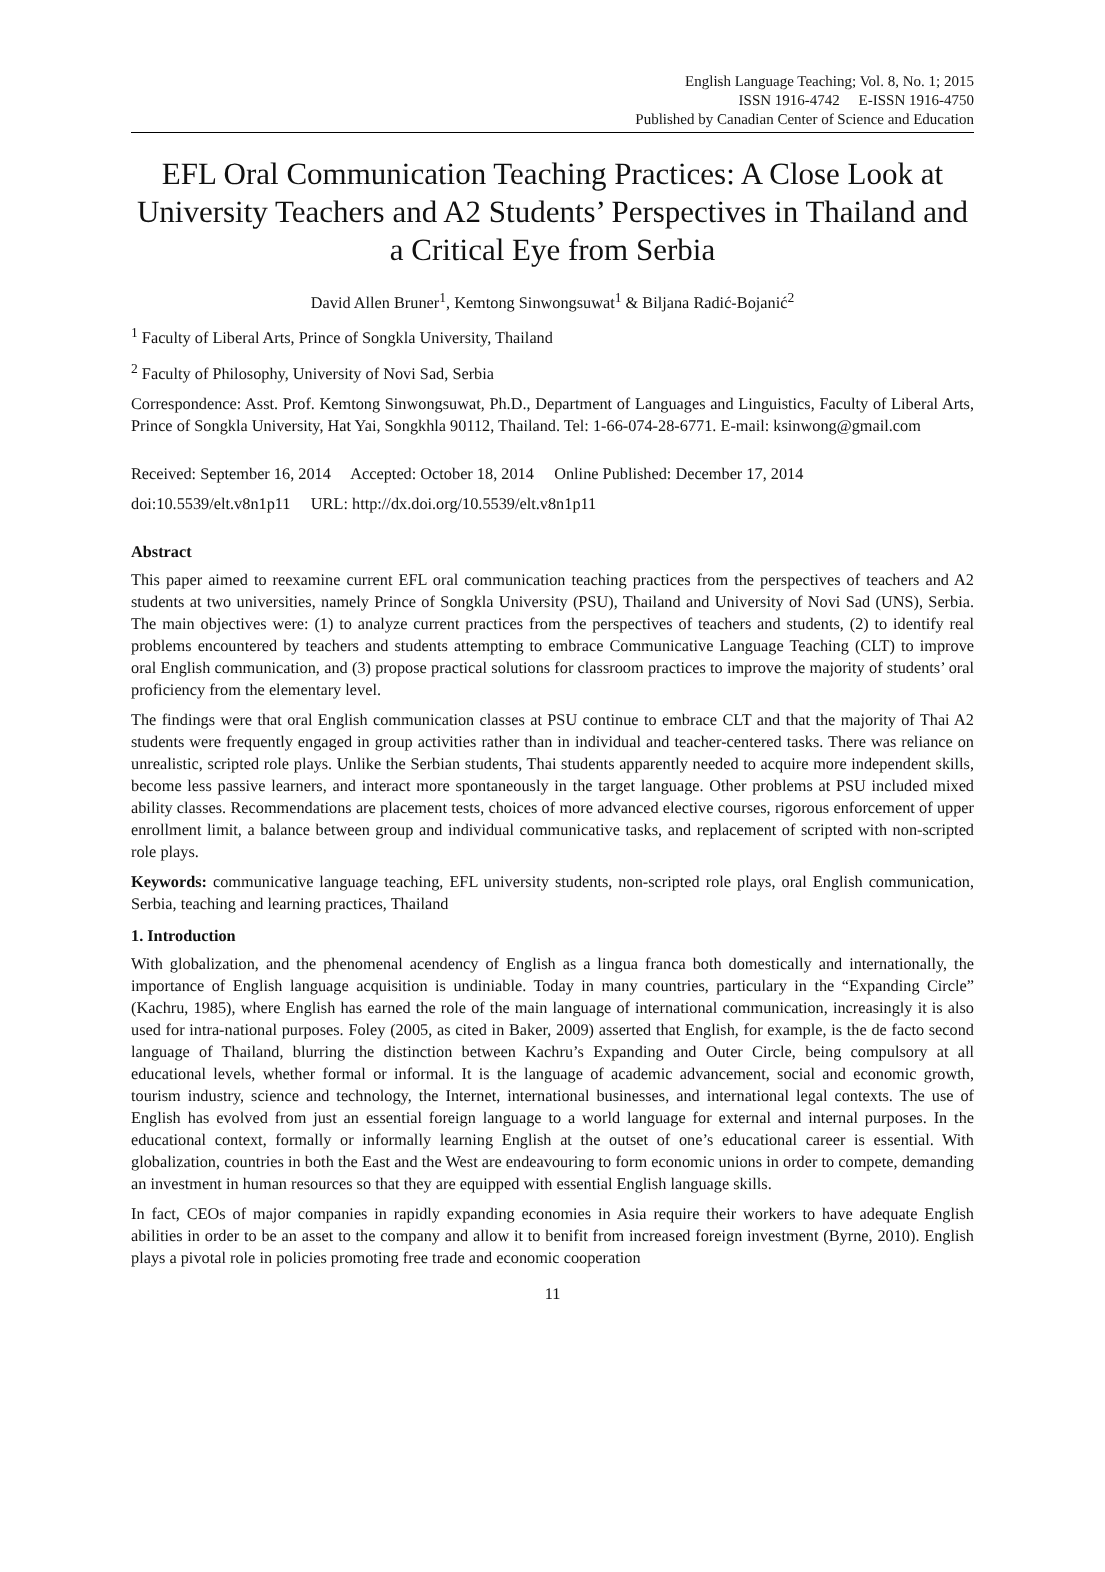English Language Teaching; Vol. 8, No. 1; 2015
ISSN 1916-4742 E-ISSN 1916-4750
Published by Canadian Center of Science and Education
EFL Oral Communication Teaching Practices: A Close Look at University Teachers and A2 Students’ Perspectives in Thailand and a Critical Eye from Serbia
David Allen Bruner<sup>1</sup>, Kemtong Sinwongsuwat<sup>1</sup> & Biljana Radić-Bojanić<sup>2</sup>
<sup>1</sup> Faculty of Liberal Arts, Prince of Songkla University, Thailand
<sup>2</sup> Faculty of Philosophy, University of Novi Sad, Serbia
Correspondence: Asst. Prof. Kemtong Sinwongsuwat, Ph.D., Department of Languages and Linguistics, Faculty of Liberal Arts, Prince of Songkla University, Hat Yai, Songkhla 90112, Thailand. Tel: 1-66-074-28-6771. E-mail: ksinwong@gmail.com
Received: September 16, 2014 Accepted: October 18, 2014 Online Published: December 17, 2014
doi:10.5539/elt.v8n1p11 URL: http://dx.doi.org/10.5539/elt.v8n1p11
Abstract
This paper aimed to reexamine current EFL oral communication teaching practices from the perspectives of teachers and A2 students at two universities, namely Prince of Songkla University (PSU), Thailand and University of Novi Sad (UNS), Serbia. The main objectives were: (1) to analyze current practices from the perspectives of teachers and students, (2) to identify real problems encountered by teachers and students attempting to embrace Communicative Language Teaching (CLT) to improve oral English communication, and (3) propose practical solutions for classroom practices to improve the majority of students’ oral proficiency from the elementary level.
The findings were that oral English communication classes at PSU continue to embrace CLT and that the majority of Thai A2 students were frequently engaged in group activities rather than in individual and teacher-centered tasks. There was reliance on unrealistic, scripted role plays. Unlike the Serbian students, Thai students apparently needed to acquire more independent skills, become less passive learners, and interact more spontaneously in the target language. Other problems at PSU included mixed ability classes. Recommendations are placement tests, choices of more advanced elective courses, rigorous enforcement of upper enrollment limit, a balance between group and individual communicative tasks, and replacement of scripted with non-scripted role plays.
Keywords: communicative language teaching, EFL university students, non-scripted role plays, oral English communication, Serbia, teaching and learning practices, Thailand
1. Introduction
With globalization, and the phenomenal acendency of English as a lingua franca both domestically and internationally, the importance of English language acquisition is undiniable. Today in many countries, particulary in the “Expanding Circle” (Kachru, 1985), where English has earned the role of the main language of international communication, increasingly it is also used for intra-national purposes. Foley (2005, as cited in Baker, 2009) asserted that English, for example, is the de facto second language of Thailand, blurring the distinction between Kachru’s Expanding and Outer Circle, being compulsory at all educational levels, whether formal or informal. It is the language of academic advancement, social and economic growth, tourism industry, science and technology, the Internet, international businesses, and international legal contexts. The use of English has evolved from just an essential foreign language to a world language for external and internal purposes. In the educational context, formally or informally learning English at the outset of one’s educational career is essential. With globalization, countries in both the East and the West are endeavouring to form economic unions in order to compete, demanding an investment in human resources so that they are equipped with essential English language skills.
In fact, CEOs of major companies in rapidly expanding economies in Asia require their workers to have adequate English abilities in order to be an asset to the company and allow it to benifit from increased foreign investment (Byrne, 2010). English plays a pivotal role in policies promoting free trade and economic cooperation
11